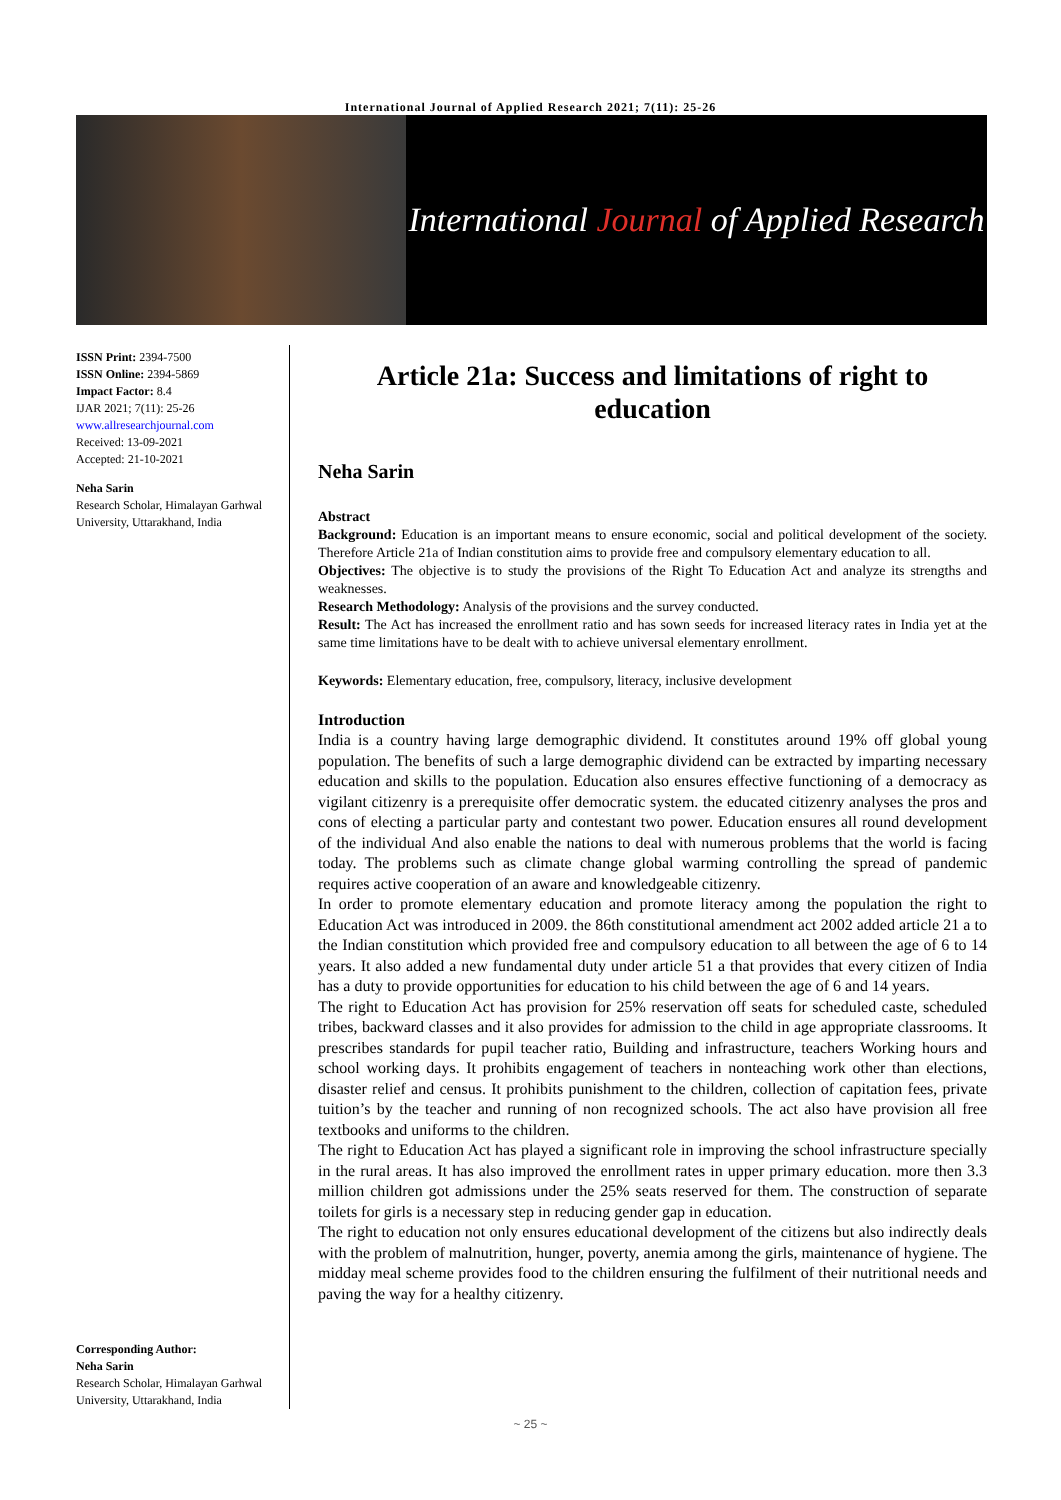International Journal of Applied Research 2021; 7(11): 25-26
International Journal of Applied Research
ISSN Print: 2394-7500
ISSN Online: 2394-5869
Impact Factor: 8.4
IJAR 2021; 7(11): 25-26
www.allresearchjournal.com
Received: 13-09-2021
Accepted: 21-10-2021
Neha Sarin
Research Scholar, Himalayan Garhwal University, Uttarakhand, India
Corresponding Author:
Neha Sarin
Research Scholar, Himalayan Garhwal University, Uttarakhand, India
Article 21a: Success and limitations of right to education
Neha Sarin
Abstract
Background: Education is an important means to ensure economic, social and political development of the society. Therefore Article 21a of Indian constitution aims to provide free and compulsory elementary education to all.
Objectives: The objective is to study the provisions of the Right To Education Act and analyze its strengths and weaknesses.
Research Methodology: Analysis of the provisions and the survey conducted.
Result: The Act has increased the enrollment ratio and has sown seeds for increased literacy rates in India yet at the same time limitations have to be dealt with to achieve universal elementary enrollment.
Keywords: Elementary education, free, compulsory, literacy, inclusive development
Introduction
India is a country having large demographic dividend. It constitutes around 19% off global young population. The benefits of such a large demographic dividend can be extracted by imparting necessary education and skills to the population. Education also ensures effective functioning of a democracy as vigilant citizenry is a prerequisite offer democratic system. the educated citizenry analyses the pros and cons of electing a particular party and contestant two power. Education ensures all round development of the individual And also enable the nations to deal with numerous problems that the world is facing today. The problems such as climate change global warming controlling the spread of pandemic requires active cooperation of an aware and knowledgeable citizenry.
In order to promote elementary education and promote literacy among the population the right to Education Act was introduced in 2009. the 86th constitutional amendment act 2002 added article 21 a to the Indian constitution which provided free and compulsory education to all between the age of 6 to 14 years. It also added a new fundamental duty under article 51 a that provides that every citizen of India has a duty to provide opportunities for education to his child between the age of 6 and 14 years.
The right to Education Act has provision for 25% reservation off seats for scheduled caste, scheduled tribes, backward classes and it also provides for admission to the child in age appropriate classrooms. It prescribes standards for pupil teacher ratio, Building and infrastructure, teachers Working hours and school working days. It prohibits engagement of teachers in nonteaching work other than elections, disaster relief and census. It prohibits punishment to the children, collection of capitation fees, private tuition’s by the teacher and running of non recognized schools. The act also have provision all free textbooks and uniforms to the children.
The right to Education Act has played a significant role in improving the school infrastructure specially in the rural areas. It has also improved the enrollment rates in upper primary education. more then 3.3 million children got admissions under the 25% seats reserved for them. The construction of separate toilets for girls is a necessary step in reducing gender gap in education.
The right to education not only ensures educational development of the citizens but also indirectly deals with the problem of malnutrition, hunger, poverty, anemia among the girls, maintenance of hygiene. The midday meal scheme provides food to the children ensuring the fulfilment of their nutritional needs and paving the way for a healthy citizenry.
~ 25 ~